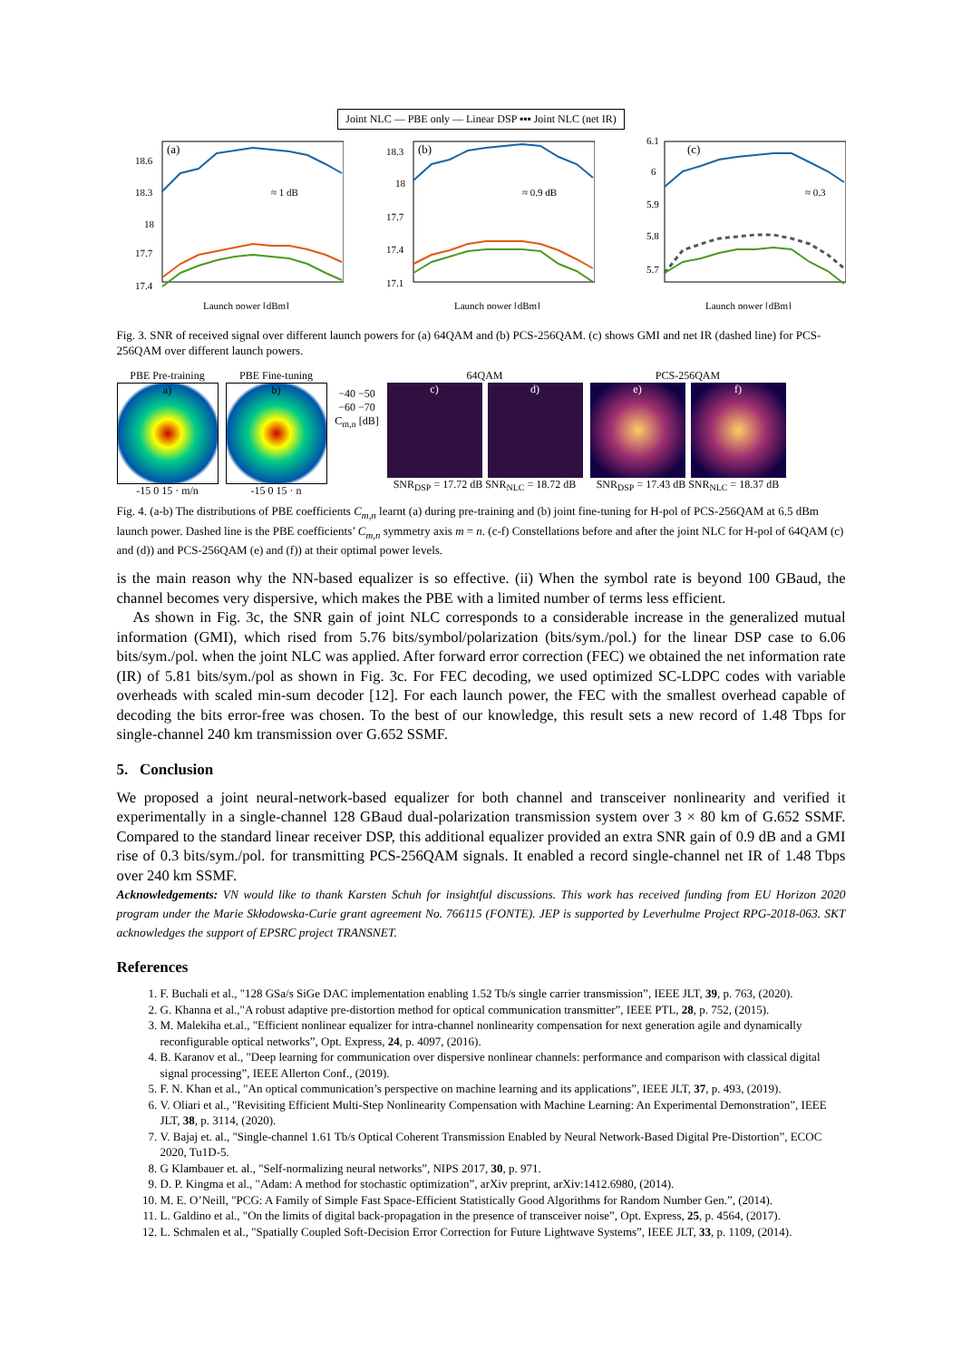Joint NLC — PBE only — Linear DSP ▪▪▪ Joint NLC (net IR)
(a)
≈ 1 dB
18.6
18.3
18
17.7
17.4
Launch power [dBm]
(b)
≈ 0.9 dB
18.3
18
17.7
17.4
17.1
Launch power [dBm]
(c)
≈ 0.3
6.1
6
5.9
5.8
5.7
Launch power [dBm]
Fig. 3. SNR of received signal over different launch powers for (a) 64QAM and (b) PCS-256QAM. (c) shows GMI and net IR (dashed line) for PCS-256QAM over different launch powers.
PBE Pre-training
a)
-15 0 15 · m/n
PBE Fine-tuning
b)
-15 0 15 · n
−40 −50 −60 −70 C<sub>m,n</sub> [dB]
64QAM
c) d)
SNR<sub>DSP</sub> = 17.72 dB SNR<sub>NLC</sub> = 18.72 dB
PCS-256QAM
e) f)
SNR<sub>DSP</sub> = 17.43 dB SNR<sub>NLC</sub> = 18.37 dB
Fig. 4. (a-b) The distributions of PBE coefficients C<sub>m,n</sub> learnt (a) during pre-training and (b) joint fine-tuning for H-pol of PCS-256QAM at 6.5 dBm launch power. Dashed line is the PBE coefficients’ C<sub>m,n</sub> symmetry axis m = n. (c-f) Constellations before and after the joint NLC for H-pol of 64QAM (c) and (d)) and PCS-256QAM (e) and (f)) at their optimal power levels.
is the main reason why the NN-based equalizer is so effective. (ii) When the symbol rate is beyond 100 GBaud, the channel becomes very dispersive, which makes the PBE with a limited number of terms less efficient.
As shown in Fig. 3c, the SNR gain of joint NLC corresponds to a considerable increase in the generalized mutual information (GMI), which rised from 5.76 bits/symbol/polarization (bits/sym./pol.) for the linear DSP case to 6.06 bits/sym./pol. when the joint NLC was applied. After forward error correction (FEC) we obtained the net information rate (IR) of 5.81 bits/sym./pol as shown in Fig. 3c. For FEC decoding, we used optimized SC-LDPC codes with variable overheads with scaled min-sum decoder [12]. For each launch power, the FEC with the smallest overhead capable of decoding the bits error-free was chosen. To the best of our knowledge, this result sets a new record of 1.48 Tbps for single-channel 240 km transmission over G.652 SSMF.
5. Conclusion
We proposed a joint neural-network-based equalizer for both channel and transceiver nonlinearity and verified it experimentally in a single-channel 128 GBaud dual-polarization transmission system over 3 × 80 km of G.652 SSMF. Compared to the standard linear receiver DSP, this additional equalizer provided an extra SNR gain of 0.9 dB and a GMI rise of 0.3 bits/sym./pol. for transmitting PCS-256QAM signals. It enabled a record single-channel net IR of 1.48 Tbps over 240 km SSMF.
Acknowledgements: VN would like to thank Karsten Schuh for insightful discussions. This work has received funding from EU Horizon 2020 program under the Marie Skłodowska-Curie grant agreement No. 766115 (FONTE). JEP is supported by Leverhulme Project RPG-2018-063. SKT acknowledges the support of EPSRC project TRANSNET.
References
1. F. Buchali et al., "128 GSa/s SiGe DAC implementation enabling 1.52 Tb/s single carrier transmission”, IEEE JLT, 39, p. 763, (2020).
2. G. Khanna et al.,"A robust adaptive pre-distortion method for optical communication transmitter”, IEEE PTL, 28, p. 752, (2015).
3. M. Malekiha et.al., "Efficient nonlinear equalizer for intra-channel nonlinearity compensation for next generation agile and dynamically reconfigurable optical networks”, Opt. Express, 24, p. 4097, (2016).
4. B. Karanov et al., "Deep learning for communication over dispersive nonlinear channels: performance and comparison with classical digital signal processing”, IEEE Allerton Conf., (2019).
5. F. N. Khan et al., "An optical communication’s perspective on machine learning and its applications”, IEEE JLT, 37, p. 493, (2019).
6. V. Oliari et al., "Revisiting Efficient Multi-Step Nonlinearity Compensation with Machine Learning: An Experimental Demonstration”, IEEE JLT, 38, p. 3114, (2020).
7. V. Bajaj et. al., "Single-channel 1.61 Tb/s Optical Coherent Transmission Enabled by Neural Network-Based Digital Pre-Distortion”, ECOC 2020, Tu1D-5.
8. G Klambauer et. al., "Self-normalizing neural networks”, NIPS 2017, 30, p. 971.
9. D. P. Kingma et al., "Adam: A method for stochastic optimization”, arXiv preprint, arXiv:1412.6980, (2014).
10. M. E. O’Neill, "PCG: A Family of Simple Fast Space-Efficient Statistically Good Algorithms for Random Number Gen.”, (2014).
11. L. Galdino et al., "On the limits of digital back-propagation in the presence of transceiver noise”, Opt. Express, 25, p. 4564, (2017).
12. L. Schmalen et al., "Spatially Coupled Soft-Decision Error Correction for Future Lightwave Systems”, IEEE JLT, 33, p. 1109, (2014).